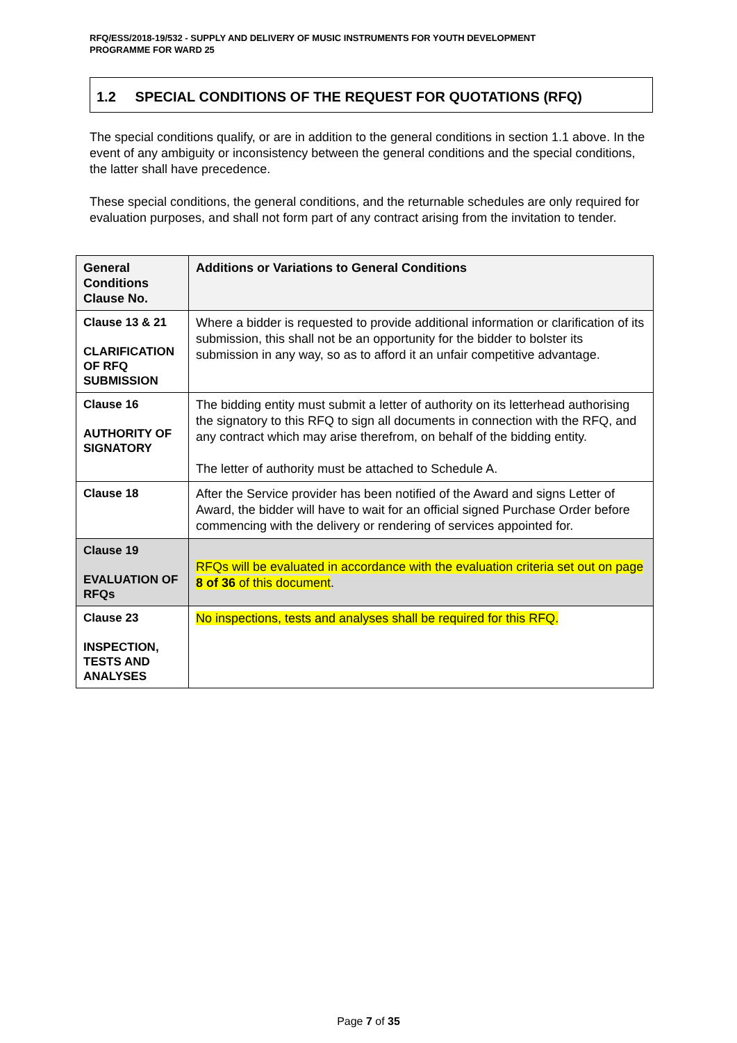RFQ/ESS/2018-19/532 - SUPPLY AND DELIVERY OF MUSIC INSTRUMENTS FOR YOUTH DEVELOPMENT PROGRAMME FOR WARD 25
1.2 SPECIAL CONDITIONS OF THE REQUEST FOR QUOTATIONS (RFQ)
The special conditions qualify, or are in addition to the general conditions in section 1.1 above. In the event of any ambiguity or inconsistency between the general conditions and the special conditions, the latter shall have precedence.
These special conditions, the general conditions, and the returnable schedules are only required for evaluation purposes, and shall not form part of any contract arising from the invitation to tender.
| General Conditions Clause No. | Additions or Variations to General Conditions |
| --- | --- |
| Clause 13 & 21 CLARIFICATION OF RFQ SUBMISSION | Where a bidder is requested to provide additional information or clarification of its submission, this shall not be an opportunity for the bidder to bolster its submission in any way, so as to afford it an unfair competitive advantage. |
| Clause 16 AUTHORITY OF SIGNATORY | The bidding entity must submit a letter of authority on its letterhead authorising the signatory to this RFQ to sign all documents in connection with the RFQ, and any contract which may arise therefrom, on behalf of the bidding entity. The letter of authority must be attached to Schedule A. |
| Clause 18 | After the Service provider has been notified of the Award and signs Letter of Award, the bidder will have to wait for an official signed Purchase Order before commencing with the delivery or rendering of services appointed for. |
| Clause 19 EVALUATION OF RFQs | RFQs will be evaluated in accordance with the evaluation criteria set out on page 8 of 36 of this document . |
| Clause 23 INSPECTION, TESTS AND ANALYSES | No inspections, tests and analyses shall be required for this RFQ. |
Page 7 of 35